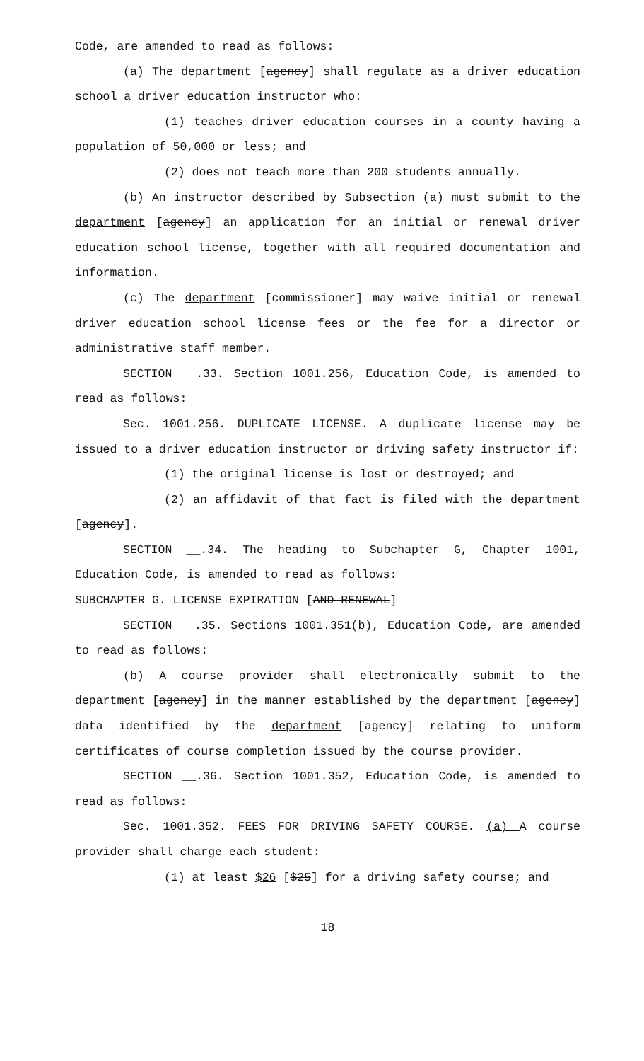Code, are amended to read as follows:
(a) The department [agency] shall regulate as a driver education school a driver education instructor who:
(1) teaches driver education courses in a county having a population of 50,000 or less; and
(2) does not teach more than 200 students annually.
(b) An instructor described by Subsection (a) must submit to the department [agency] an application for an initial or renewal driver education school license, together with all required documentation and information.
(c) The department [commissioner] may waive initial or renewal driver education school license fees or the fee for a director or administrative staff member.
SECTION __.33. Section 1001.256, Education Code, is amended to read as follows:
Sec. 1001.256. DUPLICATE LICENSE. A duplicate license may be issued to a driver education instructor or driving safety instructor if:
(1) the original license is lost or destroyed; and
(2) an affidavit of that fact is filed with the department [agency].
SECTION __.34. The heading to Subchapter G, Chapter 1001, Education Code, is amended to read as follows:
SUBCHAPTER G. LICENSE EXPIRATION [AND RENEWAL]
SECTION __.35. Sections 1001.351(b), Education Code, are amended to read as follows:
(b) A course provider shall electronically submit to the department [agency] in the manner established by the department [agency] data identified by the department [agency] relating to uniform certificates of course completion issued by the course provider.
SECTION __.36. Section 1001.352, Education Code, is amended to read as follows:
Sec. 1001.352. FEES FOR DRIVING SAFETY COURSE. (a) A course provider shall charge each student:
(1) at least $26 [$25] for a driving safety course; and
18